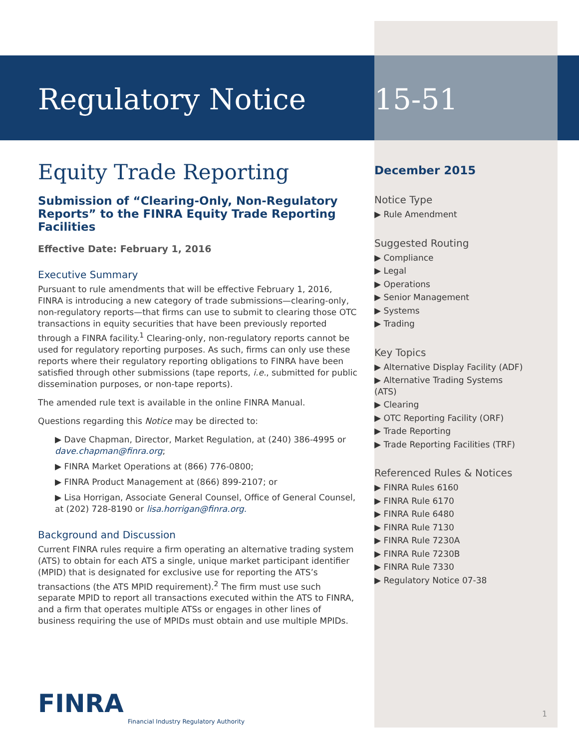Regulatory Notice
Equity Trade Reporting
Submission of “Clearing-Only, Non-Regulatory Reports” to the FINRA Equity Trade Reporting Facilities
Effective Date: February 1, 2016
Executive Summary
Pursuant to rule amendments that will be effective February 1, 2016, FINRA is introducing a new category of trade submissions—clearing-only, non-regulatory reports—that firms can use to submit to clearing those OTC transactions in equity securities that have been previously reported through a FINRA facility.<sup>1</sup> Clearing-only, non-regulatory reports cannot be used for regulatory reporting purposes. As such, firms can only use these reports where their regulatory reporting obligations to FINRA have been satisfied through other submissions (tape reports, i.e., submitted for public dissemination purposes, or non-tape reports).
The amended rule text is available in the online FINRA Manual.
Questions regarding this Notice may be directed to:
▶ Dave Chapman, Director, Market Regulation, at (240) 386-4995 or dave.chapman@finra.org;
▶ FINRA Market Operations at (866) 776-0800;
▶ FINRA Product Management at (866) 899-2107; or
▶ Lisa Horrigan, Associate General Counsel, Office of General Counsel, at (202) 728-8190 or lisa.horrigan@finra.org.
Background and Discussion
Current FINRA rules require a firm operating an alternative trading system (ATS) to obtain for each ATS a single, unique market participant identifier (MPID) that is designated for exclusive use for reporting the ATS’s transactions (the ATS MPID requirement).<sup>2</sup> The firm must use such separate MPID to report all transactions executed within the ATS to FINRA, and a firm that operates multiple ATSs or engages in other lines of business requiring the use of MPIDs must obtain and use multiple MPIDs.
15-51
December 2015
Notice Type
▶ Rule Amendment
Suggested Routing
▶ Compliance
▶ Legal
▶ Operations
▶ Senior Management
▶ Systems
▶ Trading
Key Topics
▶ Alternative Display Facility (ADF)
▶ Alternative Trading Systems (ATS)
▶ Clearing
▶ OTC Reporting Facility (ORF)
▶ Trade Reporting
▶ Trade Reporting Facilities (TRF)
Referenced Rules & Notices
▶ FINRA Rules 6160
▶ FINRA Rule 6170
▶ FINRA Rule 6480
▶ FINRA Rule 7130
▶ FINRA Rule 7230A
▶ FINRA Rule 7230B
▶ FINRA Rule 7330
▶ Regulatory Notice 07-38
FINRA
Financial Industry Regulatory Authority
1